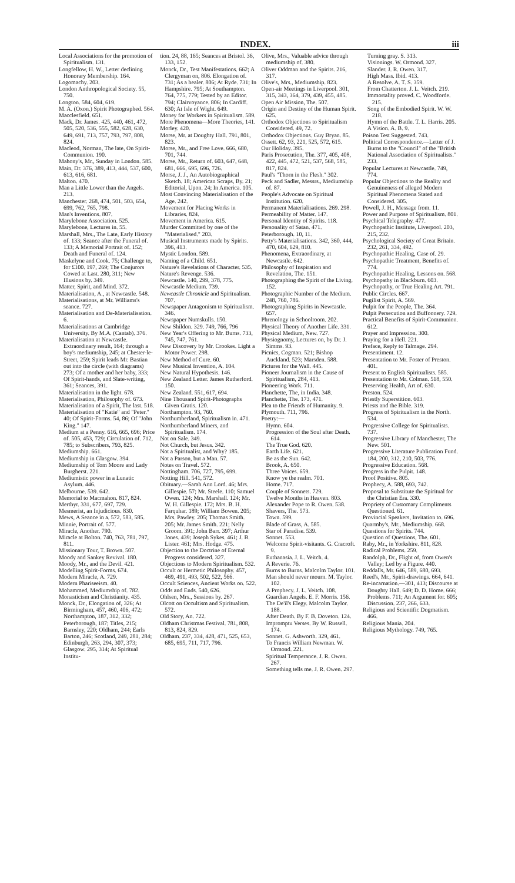INDEX. iii
Local Associations for the promotion of Spiritualism. 131.
Longfellow, H. W., Letter declining Honorary Membership. 164.
Logomachy. 203.
London Anthropological Society. 55, 750.
Longton. 584, 604, 619.
M. A. (Oxon.) Spirit Photographed. 564.
Macclesfield. 651.
Mack, Dr. James. 425, 440, 461, 472, 505, 520, 536, 555, 582, 628, 630, 649, 691, 713, 757, 793, 797, 808, 824.
Macleod, Norman, The late, On Spirit-Communion. 190.
Mahony's, Mr., Sunday in London. 585.
Main, Dr. 376, 389, 413, 444, 537, 600, 613, 616, 681.
Malton. 470.
Man a Little Lower than the Angels. 213.
Manchester. 268, 474, 501, 503, 654, 699, 762, 765, 798.
Man's Inventions. 807.
Marylebone Association. 525.
Marylebone, Lectures in. 55.
Marshall, Mrs., The Late, Early History of. 133; Seance after the Funeral of. 133; A Memorial Portrait of. 152; Death and Funeral of. 124.
Maskelyne and Cook. 75; Challenge to, for £100. 197, 269; The Conjurors Cowed at Last. 280, 311; New Illusions by. 349.
Matter, Spirit, and Mind. 372.
Materialisation, A., at Newcastle. 548.
Materialisations, at Mr. Williams's seance. 727.
Materialisation and De-Materialisation. 6.
Materialisations at Cambridge University. By M.A. (Cantab). 376.
Materialisation at Newcastle. Extraordinary result, 164; through a boy's mediumship, 245; at Chester-le-Street, 259; Spirit leads Mr. Bastian out into the circle (with diagrams) 273; Of a mother and her baby, 333; Of Spirit-hands, and Slate-writing, 361; Seances, 391.
Materialisation in the light. 678.
Materialisation, Philosophy of. 673.
Materialisation of a Spirit, The last. 518.
Materialisation of "Katie" and "Peter." 40; Of Spirit-Forms. 54, 86; Of "John King." 147.
Medium at a Penny. 616, 665, 696; Price of. 505, 453, 729; Circulation of. 712, 785; to Subscribers, 793, 825.
Mediumship. 661.
Mediumship in Glasgow. 394.
Mediumship of Tom Moore and Lady Burgherst. 221.
Mediumistic power in a Lunatic Asylum. 446.
Melbourne. 539. 642.
Memorial to Macmahon. 817, 824.
Merthyr. 331, 677, 697, 729.
Mesmerist, an Injudicious. 830.
Mews, A Seance in a. 572, 583, 585.
Minnie, Portrait of. 577.
Miracle, Another. 790.
Miracle at Bolton. 740, 763, 781, 797, 811.
Missionary Tour, T. Brown. 507.
Moody and Sankey Revival. 180.
Moody, Mr., and the Devil. 421.
Modelling Spirit-Forms. 674.
Modern Miracle, A. 729.
Modern Phariseeism. 40.
Mohammed, Mediumship of. 782.
Monasticism and Christianity. 435.
Monck, Dr., Elongation of, 326; At Birmingham, 457, 460, 406, 472; Northampton, 187, 312, 332; Peterborough, 187; Titles, 215; Barnsley, 220; Oldham, 244; Earls Barton, 246; Scotland, 249, 281, 284; Edinburgh, 263, 294, 307, 373; Glasgow. 295, 314; At Spiritual Institu-
tion. 24, 88, 165; Seances at Bristol. 36, 133, 152.
Monck, Dr., Test Manifestations. 662; A Clergyman on, 806. Elongation of. 731; As a healer. 806; At Ryde. 731; In Hampshire. 795; At Southampton. 764, 775, 779; Tested by an Editor. 794; Clairvoyance. 806; In Cardiff. 630; At Isle of Wight. 649.
Money for Workers in Spiritualism. 589.
More Phenomena—More Theories, 141.
Morley. 420.
Morse, Mr. at Doughty Hall. 791, 801, 823.
Morse, Mr., and Free Love. 666, 680, 701, 744.
Morse, Mr., Return of. 603, 647, 648, 681, 666, 695, 696, 726.
Morse, J. J., An Autobiographical Sketch. 18; American Scraps, By. 21; Editorial, Upon. 24; In America. 105.
Most Convincing Materialisation of the Age. 242.
Movement for Placing Works in Libraries. 824.
Movement in America. 615.
Murder Committed by one of the "Materialised." 203.
Musical Instruments made by Spirits. 396, 413.
Mystic London. 589.
Naming of a Child. 651.
Nature's Revelations of Character. 535.
Nature's Revenge. 536.
Newcastle. 140, 299, 378, 775.
Newcastle Medium. 739.
Newcastle Chronicle and Spiritualism. 707.
Newspaper Antagonism to Spiritualism. 346.
Newspaper Numskulls. 150.
New Shildon. 329. 749, 766, 796
New Year's Offering to Mr. Burns. 733, 745, 747, 761.
New Discovery by Mr. Crookes. Light a Motor Power. 298.
New Method of Cure. 60.
New Musical Invention, A. 104.
New Natural Hypothesis. 146.
New Zealand Letter. James Rutherford. 150.
New Zealand. 551, 617, 694.
Nine Thousand Spirit-Photographs Given Gratis. 120.
Northampton. 93, 760.
Northumberland, Spiritualism in. 471.
Northumberland Miners, and Spiritualism. 174.
Not on Sale. 349.
Not Church, but Jesus. 342.
Not a Spiritualist, and Why? 185.
Not a Parson, but a Man. 57.
Notes on Travel. 572.
Nottingham. 706, 727, 795, 699.
Notting Hill. 541, 572.
Obituary.—Sarah Ann Lord. 46; Mrs. Gillespie. 57; Mr. Steele. 110; Samuel Owen. 124; Mrs. Marshall. 124; Mr. W. H. Gillespie. 172; Mrs. B. H. Farquhar. 189; William Bowen. 205; Mrs. Pawley. 205; Thomas Smith. 205; Mr. James Smith. 221; Nelly Groom. 391; John Barr. 397; Arthur Jones. 439; Joseph Sykes. 461; J. B. Lister. 461; Mrs. Hodge. 475.
Objection to the Doctrine of Eternal Progress considered. 327.
Objections to Modern Spiritualism. 532.
Occult or Hermetic Philosophy. 457, 469, 491, 493, 502, 522, 566.
Occult Sciences, Ancient Works on. 522.
Odds and Ends. 540, 626.
Ohlsen, Mrs., Sessions by. 267.
Olcott on Occultism and Spiritualism. 572.
Old Story, An. 722.
Oldham Christmas Festival. 781, 808, 813, 824, 829.
Oldham. 237, 334, 428, 471, 525, 653, 685, 695, 711, 717, 796.
Olive, Mrs., Valuable advice through mediumship of. 380.
Oliver Oddman and the Spirits. 216, 317.
Olive's, Mrs., Mediumship. 823.
Open-air Meetings in Liverpool. 301, 315, 343, 364, 379, 439, 455, 485.
Open Air Mission, The. 507.
Origin and Destiny of the Human Spirit. 625.
Orthodox Objections to Spiritualism Considered. 49, 72.
Orthodox Objections. Guy Bryan. 85.
Ossett. 62, 93, 221, 525, 572, 615.
Our Holiday. 395.
Paris Prosecution, The. 377, 405, 408, 422, 445, 472, 521, 537, 568, 585, 817, 824.
Paul's "Thorn in the Flesh." 302.
Peck and Sadler, Messrs., Mediumship of. 87.
People's Advocate on Spiritual Institution. 620.
Permanent Materialisations. 269. 298.
Permeability of Matter. 147.
Personal Identity of Spirits. 118.
Personality of Satan. 471.
Peterborough. 10, 11.
Petty's Materialisations. 342, 360, 444, 470, 604, 629, 810.
Phenomena, Extraordinary, at Newcastle. 642.
Philosophy of Inspiration and Revelation, The. 151.
Photographing the Spirit of the Living. 152.
Photographic Number of the Medium. 248, 760, 786.
Photographing Spirits in Newcastle. 657.
Phrenology in Schoolroom. 202.
Physical Theory of Another Life. 331.
Physical Medium, New. 727.
Physiognomy, Lectures on, by Dr. J. Simms. 93.
Picnics, Cogman. 521; Bishop Auckland. 523; Marsden. 588.
Pictures for the Wall. 445.
Pioneer Journalism in the Cause of Spiritualism, 284, 413.
Pioneering Work. 711.
Planchette, The, in India. 348.
Planchette, The. 173, 471.
Plea to the Friends of Humanity. 9.
Plymouth. 711, 796.
Poetry:—
Hymn. 604.
Progression of the Soul after Death. 614.
The True God. 620.
Earth Life. 621.
Be as the Sun. 642.
Brook, A. 650.
Three Voices. 659.
Know ye the realm. 701.
Home. 717.
Couple of Sonnets. 729.
Twelve Months in Heaven. 803.
Alexander Pope to R. Owen. 538.
Shavers, The. 573.
Town. 599.
Blade of Grass, A. 585.
Star of Paradise. 539.
Sonnet. 553.
Welcome Spirit-visitants. G. Cracroft. 9.
Euthanasia. J. L. Veitch. 4.
A Reverie. 76.
Burns to Burns. Malcolm Taylor. 101.
Man should never mourn. M. Taylor. 102.
A Prophecy. J. L. Veitch. 108.
Guardian Angels. E. F. Morris. 156.
The De'il's Elegy. Malcolm Taylor. 188.
After Death. By F. B. Doveton. 124.
Impromptu Verses. By W. Russell. 174.
Sonnet. G. Ashworth. 329, 461.
To Francis William Newman. W. Ormond. 221.
Spiritual Temperance. J. R. Owen. 267.
Something tells me. J. R. Owen. 297.
Turning gray. S. 313.
Visionings. W. Ormond. 327.
Slander. J. R. Owen. 317.
High Mass. Ibid. 413.
A Resolve. A. T. S. 359.
From Chatterton. J. L. Veitch. 219.
Immortality proved. C. Woodforde. 215.
Song of the Embodied Spirit. W. W. 218.
Hymn of the Battle. T. L. Harris. 205.
A Vision. A. B. 9.
Poison Test Suggested. 743.
Political Correspondence.—Letter of J. Burns to the "Council" of the "British National Association of Spiritualists." 233.
Popular Lectures at Newcastle. 749, 774.
Popular Objections to the Reality and Genuineness of alleged Modern Spiritual Phenomena Stated and Considered. 305.
Powell, J. H., Message from. 11.
Power and Purpose of Spiritualism. 801.
Psychical Telegraphy. 477.
Psychopathic Institute, Liverpool. 203, 215, 232.
Psychological Society of Great Britain. 232, 261, 334, 492.
Psychopathic Healing, Case of. 29.
Psychopathic Treatment, Benefits of. 774.
Psychopathic Healing, Lessons on. 568.
Psychopathy in Blackburn. 603.
Psychopathy, or True Healing Art. 791.
Public Circles. 667.
Pugilist Spirit, A. 569.
Pulpit for the People, The. 364.
Pulpit Persecution and Buffoonery. 729.
Practical Benefits of Spirit-Communion. 612.
Prayer and Impression. 300.
Praying for a Hell. 221.
Preface, Reply to Talmage. 294.
Presentiment. 12.
Presentation to Mr. Foster of Preston. 401.
Present to English Spiritualists. 585.
Presentation to Mr. Colman. 518, 550.
Preserving Health, Art of. 630.
Preston. 524.
Priestly Superstition. 603.
Priests and the Bible. 319.
Progress of Spiritualism in the North. 534.
Progressive College for Spiritualists. 737.
Progressive Library of Manchester, The New. 501.
Progressive Literature Publication Fund. 184, 200, 312, 210, 503, 776.
Progressive Education. 568.
Progress in the Pulpit. 148.
Proof Positive. 805.
Prophecy, A. 588, 693, 742.
Proposal to Substitute the Spiritual for the Christian Era. 330.
Propriety of Customary Compliments Questioned. 61.
Provincial Speakers, Invitation to. 696.
Quarmby's, Mr., Mediumship. 668.
Questions for Spirits. 744.
Question of Questions, The. 601.
Raby, Mr., in Yorkshire. 811, 828.
Radical Problems. 259.
Randolph, Dr., Flight of, from Owen's Valley; Led by a Figure. 440.
Reddalls, Mr. 646, 589, 680, 693.
Reed's, Mr., Spirit-drawings. 664, 641.
Re-incarnation.—301, 413; Discourse at Doughty Hall. 649; D. D. Home. 666; Problems. 711; An Argument for. 605; Discussion. 237, 266, 633.
Religious and Scientific Dogmatism. 466.
Religious Mania. 204.
Religious Mythology. 749, 765.